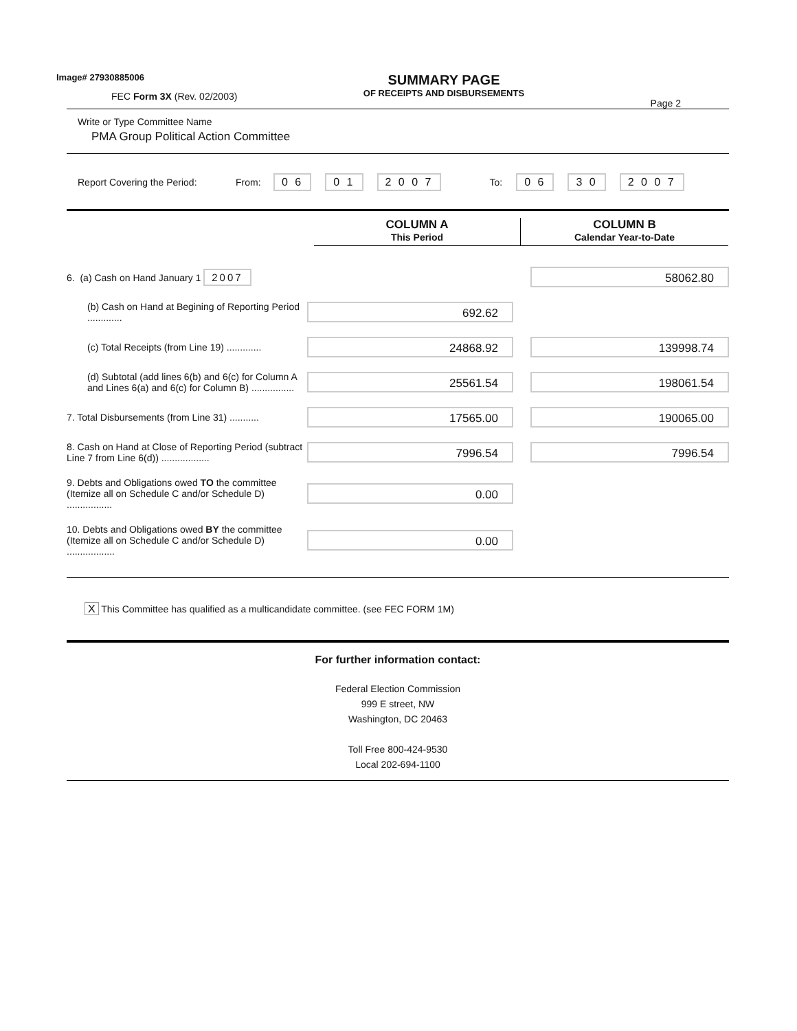Image# 27930885006
FEC Form 3X (Rev. 02/2003)
SUMMARY PAGE
OF RECEIPTS AND DISBURSEMENTS
Page 2
Write or Type Committee Name
PMA Group Political Action Committee
Report Covering the Period: From: 0 6 0 1 2 0 0 7 To: 0 6 3 0 2 0 0 7
COLUMN A
This Period
COLUMN B
Calendar Year-to-Date
| 6. (a) Cash on Hand January 1 2007 | | 58062.80 |
| (b) Cash on Hand at Begining of Reporting Period ............. | 692.62 | |
| (c) Total Receipts (from Line 19) ............. | 24868.92 | 139998.74 |
| (d) Subtotal (add lines 6(b) and 6(c) for Column A and Lines 6(a) and 6(c) for Column B) ................ | 25561.54 | 198061.54 |
| 7. Total Disbursements (from Line 31) ........... | 17565.00 | 190065.00 |
| 8. Cash on Hand at Close of Reporting Period (subtract Line 7 from Line 6(d)) .................. | 7996.54 | 7996.54 |
| 9. Debts and Obligations owed TO the committee (Itemize all on Schedule C and/or Schedule D) ................. | 0.00 | |
| 10. Debts and Obligations owed BY the committee (Itemize all on Schedule C and/or Schedule D) .................. | 0.00 | |
X This Committee has qualified as a multicandidate committee. (see FEC FORM 1M)
For further information contact:
Federal Election Commission
999 E street, NW
Washington, DC 20463
Toll Free 800-424-9530
Local 202-694-1100